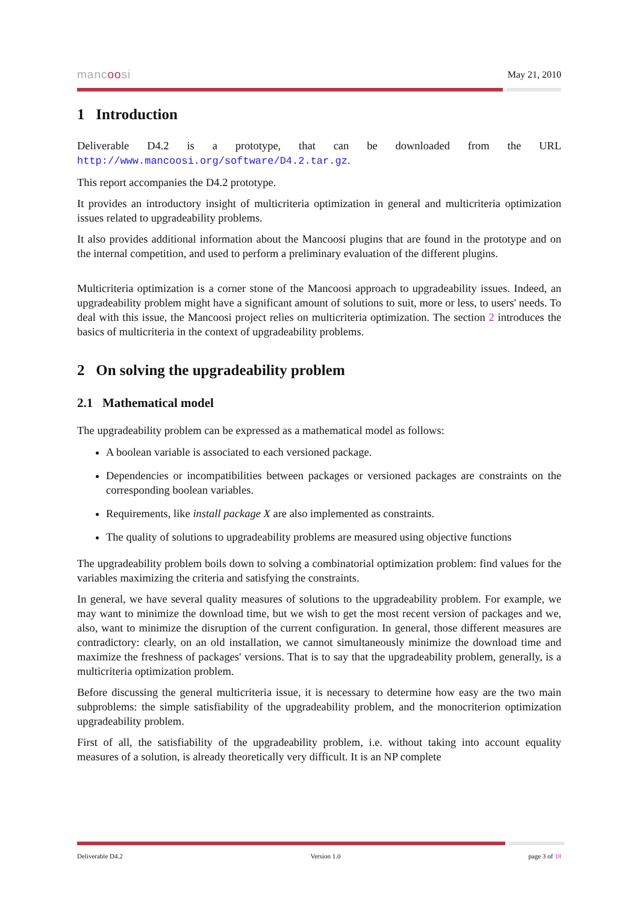mancoosi May 21, 2010
1 Introduction
Deliverable D4.2 is a prototype, that can be downloaded from the URL http://www.mancoosi.org/software/D4.2.tar.gz.
This report accompanies the D4.2 prototype.
It provides an introductory insight of multicriteria optimization in general and multicriteria optimization issues related to upgradeability problems.
It also provides additional information about the Mancoosi plugins that are found in the prototype and on the internal competition, and used to perform a preliminary evaluation of the different plugins.
Multicriteria optimization is a corner stone of the Mancoosi approach to upgradeability issues. Indeed, an upgradeability problem might have a significant amount of solutions to suit, more or less, to users' needs. To deal with this issue, the Mancoosi project relies on multicriteria optimization. The section 2 introduces the basics of multicriteria in the context of upgradeability problems.
2 On solving the upgradeability problem
2.1 Mathematical model
The upgradeability problem can be expressed as a mathematical model as follows:
A boolean variable is associated to each versioned package.
Dependencies or incompatibilities between packages or versioned packages are constraints on the corresponding boolean variables.
Requirements, like install package X are also implemented as constraints.
The quality of solutions to upgradeability problems are measured using objective functions
The upgradeability problem boils down to solving a combinatorial optimization problem: find values for the variables maximizing the criteria and satisfying the constraints.
In general, we have several quality measures of solutions to the upgradeability problem. For example, we may want to minimize the download time, but we wish to get the most recent version of packages and we, also, want to minimize the disruption of the current configuration. In general, those different measures are contradictory: clearly, on an old installation, we cannot simultaneously minimize the download time and maximize the freshness of packages' versions. That is to say that the upgradeability problem, generally, is a multicriteria optimization problem.
Before discussing the general multicriteria issue, it is necessary to determine how easy are the two main subproblems: the simple satisfiability of the upgradeability problem, and the monocriterion optimization upgradeability problem.
First of all, the satisfiability of the upgradeability problem, i.e. without taking into account equality measures of a solution, is already theoretically very difficult. It is an NP complete
Deliverable D4.2 Version 1.0 page 3 of 18